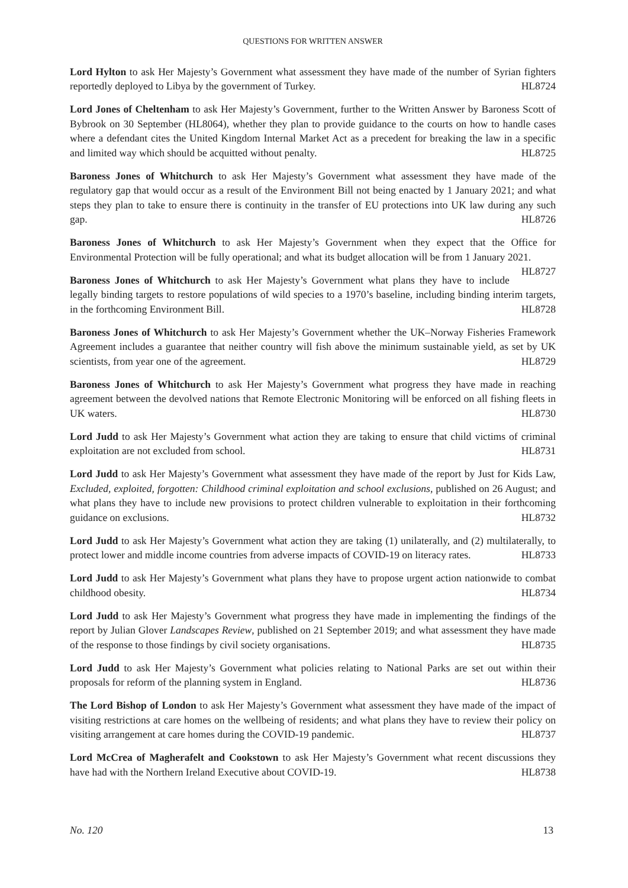QUESTIONS FOR WRITTEN ANSWER
Lord Hylton to ask Her Majesty’s Government what assessment they have made of the number of Syrian fighters reportedly deployed to Libya by the government of Turkey. HL8724
Lord Jones of Cheltenham to ask Her Majesty’s Government, further to the Written Answer by Baroness Scott of Bybrook on 30 September (HL8064), whether they plan to provide guidance to the courts on how to handle cases where a defendant cites the United Kingdom Internal Market Act as a precedent for breaking the law in a specific and limited way which should be acquitted without penalty. HL8725
Baroness Jones of Whitchurch to ask Her Majesty’s Government what assessment they have made of the regulatory gap that would occur as a result of the Environment Bill not being enacted by 1 January 2021; and what steps they plan to take to ensure there is continuity in the transfer of EU protections into UK law during any such gap. HL8726
Baroness Jones of Whitchurch to ask Her Majesty’s Government when they expect that the Office for Environmental Protection will be fully operational; and what its budget allocation will be from 1 January 2021. HL8727
Baroness Jones of Whitchurch to ask Her Majesty’s Government what plans they have to include legally binding targets to restore populations of wild species to a 1970’s baseline, including binding interim targets, in the forthcoming Environment Bill. HL8728
Baroness Jones of Whitchurch to ask Her Majesty’s Government whether the UK–Norway Fisheries Framework Agreement includes a guarantee that neither country will fish above the minimum sustainable yield, as set by UK scientists, from year one of the agreement. HL8729
Baroness Jones of Whitchurch to ask Her Majesty’s Government what progress they have made in reaching agreement between the devolved nations that Remote Electronic Monitoring will be enforced on all fishing fleets in UK waters. HL8730
Lord Judd to ask Her Majesty’s Government what action they are taking to ensure that child victims of criminal exploitation are not excluded from school. HL8731
Lord Judd to ask Her Majesty’s Government what assessment they have made of the report by Just for Kids Law, Excluded, exploited, forgotten: Childhood criminal exploitation and school exclusions, published on 26 August; and what plans they have to include new provisions to protect children vulnerable to exploitation in their forthcoming guidance on exclusions. HL8732
Lord Judd to ask Her Majesty’s Government what action they are taking (1) unilaterally, and (2) multilaterally, to protect lower and middle income countries from adverse impacts of COVID-19 on literacy rates. HL8733
Lord Judd to ask Her Majesty’s Government what plans they have to propose urgent action nationwide to combat childhood obesity. HL8734
Lord Judd to ask Her Majesty’s Government what progress they have made in implementing the findings of the report by Julian Glover Landscapes Review, published on 21 September 2019; and what assessment they have made of the response to those findings by civil society organisations. HL8735
Lord Judd to ask Her Majesty’s Government what policies relating to National Parks are set out within their proposals for reform of the planning system in England. HL8736
The Lord Bishop of London to ask Her Majesty’s Government what assessment they have made of the impact of visiting restrictions at care homes on the wellbeing of residents; and what plans they have to review their policy on visiting arrangement at care homes during the COVID-19 pandemic. HL8737
Lord McCrea of Magherafelt and Cookstown to ask Her Majesty’s Government what recent discussions they have had with the Northern Ireland Executive about COVID-19. HL8738
No. 120 13